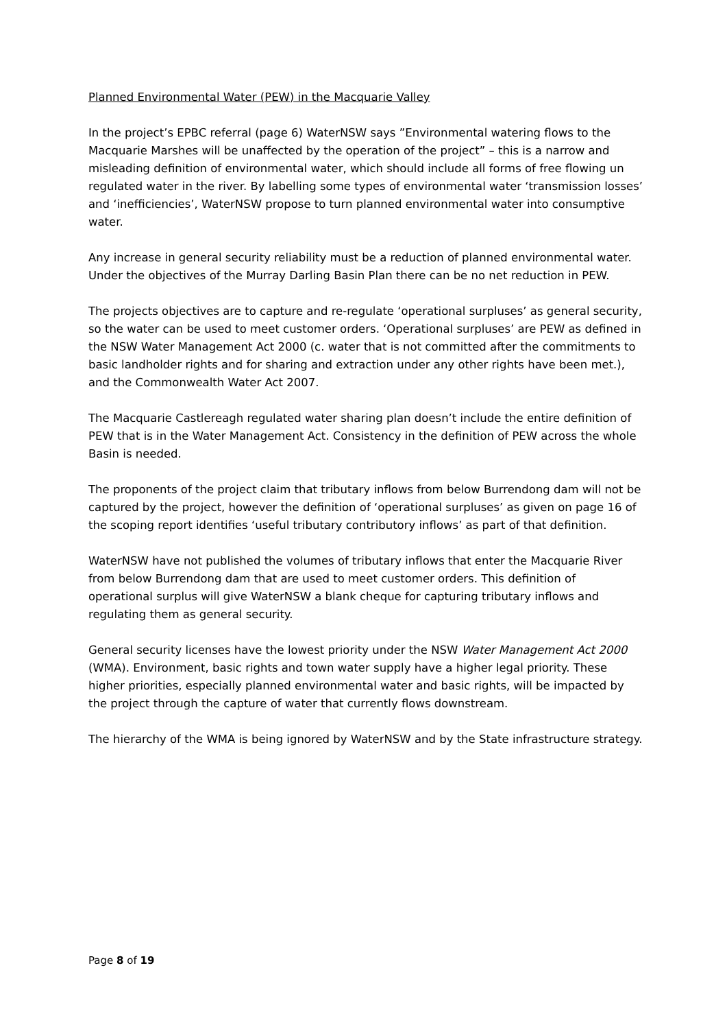Planned Environmental Water (PEW) in the Macquarie Valley
In the project’s EPBC referral (page 6) WaterNSW says ”Environmental watering flows to the Macquarie Marshes will be unaffected by the operation of the project” – this is a narrow and misleading definition of environmental water, which should include all forms of free flowing un regulated water in the river. By labelling some types of environmental water ‘transmission losses’ and ‘inefficiencies’, WaterNSW propose to turn planned environmental water into consumptive water.
Any increase in general security reliability must be a reduction of planned environmental water. Under the objectives of the Murray Darling Basin Plan there can be no net reduction in PEW.
The projects objectives are to capture and re-regulate ‘operational surpluses’ as general security, so the water can be used to meet customer orders. ‘Operational surpluses’ are PEW as defined in the NSW Water Management Act 2000 (c. water that is not committed after the commitments to basic landholder rights and for sharing and extraction under any other rights have been met.), and the Commonwealth Water Act 2007.
The Macquarie Castlereagh regulated water sharing plan doesn’t include the entire definition of PEW that is in the Water Management Act. Consistency in the definition of PEW across the whole Basin is needed.
The proponents of the project claim that tributary inflows from below Burrendong dam will not be captured by the project, however the definition of ‘operational surpluses’ as given on page 16 of the scoping report identifies ‘useful tributary contributory inflows’ as part of that definition.
WaterNSW have not published the volumes of tributary inflows that enter the Macquarie River from below Burrendong dam that are used to meet customer orders. This definition of operational surplus will give WaterNSW a blank cheque for capturing tributary inflows and regulating them as general security.
General security licenses have the lowest priority under the NSW Water Management Act 2000 (WMA). Environment, basic rights and town water supply have a higher legal priority. These higher priorities, especially planned environmental water and basic rights, will be impacted by the project through the capture of water that currently flows downstream.
The hierarchy of the WMA is being ignored by WaterNSW and by the State infrastructure strategy.
Page 8 of 19